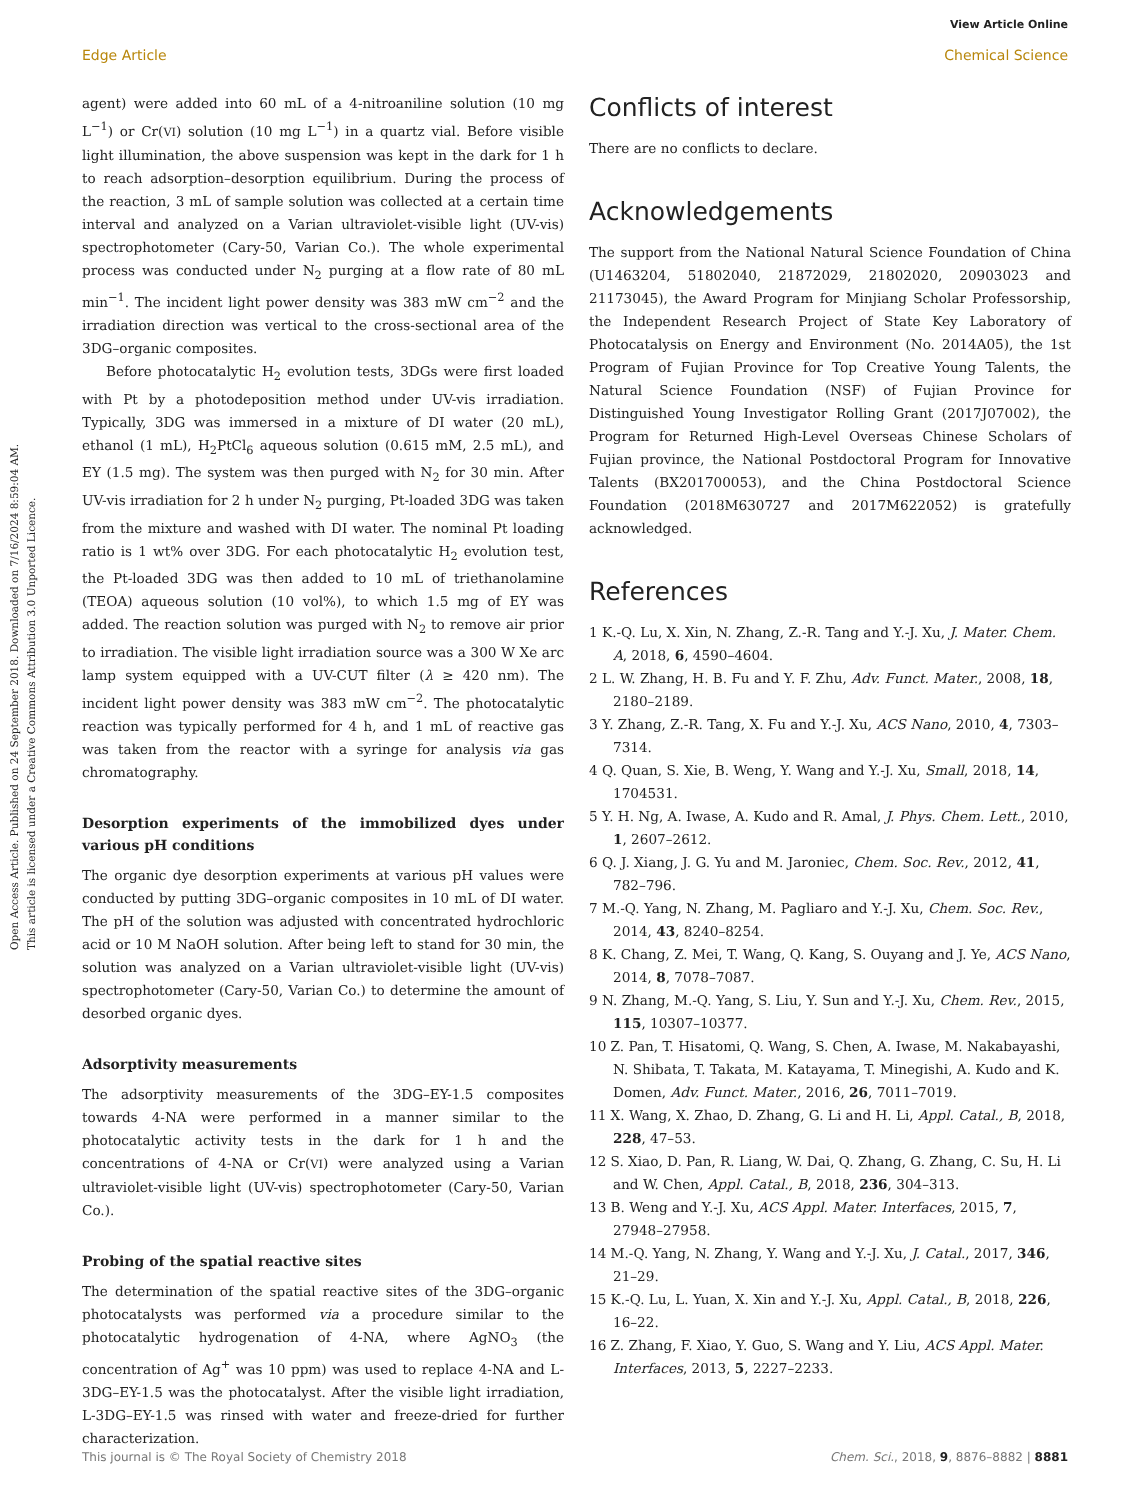View Article Online
Edge Article Chemical Science
Open Access Article. Published on 24 September 2018. Downloaded on 7/16/2024 8:59:04 AM.
This article is licensed under a Creative Commons Attribution 3.0 Unported Licence.
agent) were added into 60 mL of a 4-nitroaniline solution (10 mg L<sup>−1</sup>) or Cr(VI) solution (10 mg L<sup>−1</sup>) in a quartz vial. Before visible light illumination, the above suspension was kept in the dark for 1 h to reach adsorption–desorption equilibrium. During the process of the reaction, 3 mL of sample solution was collected at a certain time interval and analyzed on a Varian ultraviolet-visible light (UV-vis) spectrophotometer (Cary-50, Varian Co.). The whole experimental process was conducted under N<sub>2</sub> purging at a flow rate of 80 mL min<sup>−1</sup>. The incident light power density was 383 mW cm<sup>−2</sup> and the irradiation direction was vertical to the cross-sectional area of the 3DG–organic composites.
Before photocatalytic H<sub>2</sub> evolution tests, 3DGs were first loaded with Pt by a photodeposition method under UV-vis irradiation. Typically, 3DG was immersed in a mixture of DI water (20 mL), ethanol (1 mL), H<sub>2</sub>PtCl<sub>6</sub> aqueous solution (0.615 mM, 2.5 mL), and EY (1.5 mg). The system was then purged with N<sub>2</sub> for 30 min. After UV-vis irradiation for 2 h under N<sub>2</sub> purging, Pt-loaded 3DG was taken from the mixture and washed with DI water. The nominal Pt loading ratio is 1 wt% over 3DG. For each photocatalytic H<sub>2</sub> evolution test, the Pt-loaded 3DG was then added to 10 mL of triethanolamine (TEOA) aqueous solution (10 vol%), to which 1.5 mg of EY was added. The reaction solution was purged with N<sub>2</sub> to remove air prior to irradiation. The visible light irradiation source was a 300 W Xe arc lamp system equipped with a UV-CUT filter (λ ≥ 420 nm). The incident light power density was 383 mW cm<sup>−2</sup>. The photocatalytic reaction was typically performed for 4 h, and 1 mL of reactive gas was taken from the reactor with a syringe for analysis via gas chromatography.
Desorption experiments of the immobilized dyes under various pH conditions
The organic dye desorption experiments at various pH values were conducted by putting 3DG–organic composites in 10 mL of DI water. The pH of the solution was adjusted with concentrated hydrochloric acid or 10 M NaOH solution. After being left to stand for 30 min, the solution was analyzed on a Varian ultraviolet-visible light (UV-vis) spectrophotometer (Cary-50, Varian Co.) to determine the amount of desorbed organic dyes.
Adsorptivity measurements
The adsorptivity measurements of the 3DG–EY-1.5 composites towards 4-NA were performed in a manner similar to the photocatalytic activity tests in the dark for 1 h and the concentrations of 4-NA or Cr(VI) were analyzed using a Varian ultraviolet-visible light (UV-vis) spectrophotometer (Cary-50, Varian Co.).
Probing of the spatial reactive sites
The determination of the spatial reactive sites of the 3DG–organic photocatalysts was performed via a procedure similar to the photocatalytic hydrogenation of 4-NA, where AgNO<sub>3</sub> (the concentration of Ag<sup>+</sup> was 10 ppm) was used to replace 4-NA and L-3DG–EY-1.5 was the photocatalyst. After the visible light irradiation, L-3DG–EY-1.5 was rinsed with water and freeze-dried for further characterization.
Conflicts of interest
There are no conflicts to declare.
Acknowledgements
The support from the National Natural Science Foundation of China (U1463204, 51802040, 21872029, 21802020, 20903023 and 21173045), the Award Program for Minjiang Scholar Professorship, the Independent Research Project of State Key Laboratory of Photocatalysis on Energy and Environment (No. 2014A05), the 1st Program of Fujian Province for Top Creative Young Talents, the Natural Science Foundation (NSF) of Fujian Province for Distinguished Young Investigator Rolling Grant (2017J07002), the Program for Returned High-Level Overseas Chinese Scholars of Fujian province, the National Postdoctoral Program for Innovative Talents (BX201700053), and the China Postdoctoral Science Foundation (2018M630727 and 2017M622052) is gratefully acknowledged.
References
1 K.-Q. Lu, X. Xin, N. Zhang, Z.-R. Tang and Y.-J. Xu, J. Mater. Chem. A, 2018, 6, 4590–4604.
2 L. W. Zhang, H. B. Fu and Y. F. Zhu, Adv. Funct. Mater., 2008, 18, 2180–2189.
3 Y. Zhang, Z.-R. Tang, X. Fu and Y.-J. Xu, ACS Nano, 2010, 4, 7303–7314.
4 Q. Quan, S. Xie, B. Weng, Y. Wang and Y.-J. Xu, Small, 2018, 14, 1704531.
5 Y. H. Ng, A. Iwase, A. Kudo and R. Amal, J. Phys. Chem. Lett., 2010, 1, 2607–2612.
6 Q. J. Xiang, J. G. Yu and M. Jaroniec, Chem. Soc. Rev., 2012, 41, 782–796.
7 M.-Q. Yang, N. Zhang, M. Pagliaro and Y.-J. Xu, Chem. Soc. Rev., 2014, 43, 8240–8254.
8 K. Chang, Z. Mei, T. Wang, Q. Kang, S. Ouyang and J. Ye, ACS Nano, 2014, 8, 7078–7087.
9 N. Zhang, M.-Q. Yang, S. Liu, Y. Sun and Y.-J. Xu, Chem. Rev., 2015, 115, 10307–10377.
10 Z. Pan, T. Hisatomi, Q. Wang, S. Chen, A. Iwase, M. Nakabayashi, N. Shibata, T. Takata, M. Katayama, T. Minegishi, A. Kudo and K. Domen, Adv. Funct. Mater., 2016, 26, 7011–7019.
11 X. Wang, X. Zhao, D. Zhang, G. Li and H. Li, Appl. Catal., B, 2018, 228, 47–53.
12 S. Xiao, D. Pan, R. Liang, W. Dai, Q. Zhang, G. Zhang, C. Su, H. Li and W. Chen, Appl. Catal., B, 2018, 236, 304–313.
13 B. Weng and Y.-J. Xu, ACS Appl. Mater. Interfaces, 2015, 7, 27948–27958.
14 M.-Q. Yang, N. Zhang, Y. Wang and Y.-J. Xu, J. Catal., 2017, 346, 21–29.
15 K.-Q. Lu, L. Yuan, X. Xin and Y.-J. Xu, Appl. Catal., B, 2018, 226, 16–22.
16 Z. Zhang, F. Xiao, Y. Guo, S. Wang and Y. Liu, ACS Appl. Mater. Interfaces, 2013, 5, 2227–2233.
This journal is © The Royal Society of Chemistry 2018 Chem. Sci., 2018, 9, 8876–8882 | 8881